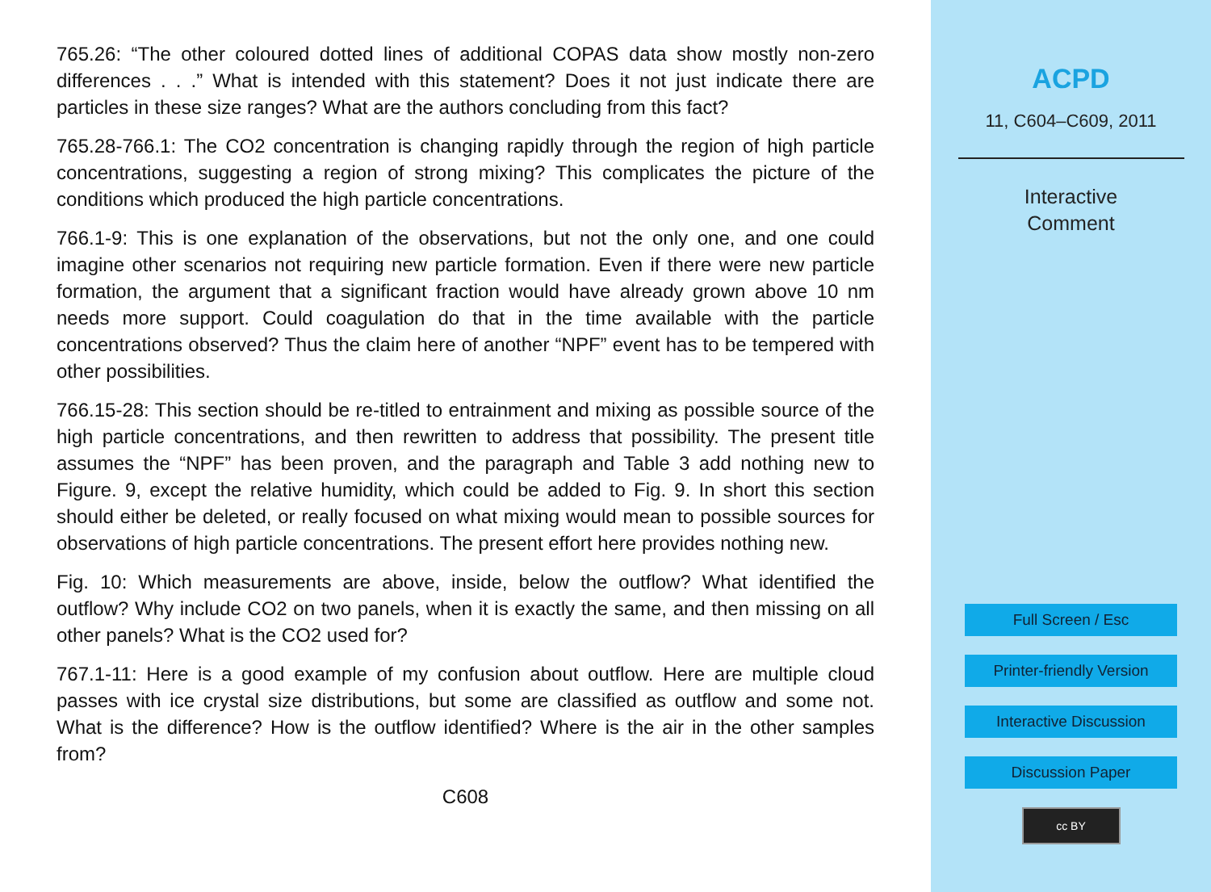765.26: “The other coloured dotted lines of additional COPAS data show mostly non-zero differences . . .” What is intended with this statement? Does it not just indicate there are particles in these size ranges? What are the authors concluding from this fact?
765.28-766.1: The CO2 concentration is changing rapidly through the region of high particle concentrations, suggesting a region of strong mixing? This complicates the picture of the conditions which produced the high particle concentrations.
766.1-9: This is one explanation of the observations, but not the only one, and one could imagine other scenarios not requiring new particle formation. Even if there were new particle formation, the argument that a significant fraction would have already grown above 10 nm needs more support. Could coagulation do that in the time available with the particle concentrations observed? Thus the claim here of another “NPF” event has to be tempered with other possibilities.
766.15-28: This section should be re-titled to entrainment and mixing as possible source of the high particle concentrations, and then rewritten to address that possibility. The present title assumes the “NPF” has been proven, and the paragraph and Table 3 add nothing new to Figure. 9, except the relative humidity, which could be added to Fig. 9. In short this section should either be deleted, or really focused on what mixing would mean to possible sources for observations of high particle concentrations. The present effort here provides nothing new.
Fig. 10: Which measurements are above, inside, below the outflow? What identified the outflow? Why include CO2 on two panels, when it is exactly the same, and then missing on all other panels? What is the CO2 used for?
767.1-11: Here is a good example of my confusion about outflow. Here are multiple cloud passes with ice crystal size distributions, but some are classified as outflow and some not. What is the difference? How is the outflow identified? Where is the air in the other samples from?
C608
ACPD
11, C604–C609, 2011
Interactive
Comment
Full Screen / Esc
Printer-friendly Version
Interactive Discussion
Discussion Paper
cc BY